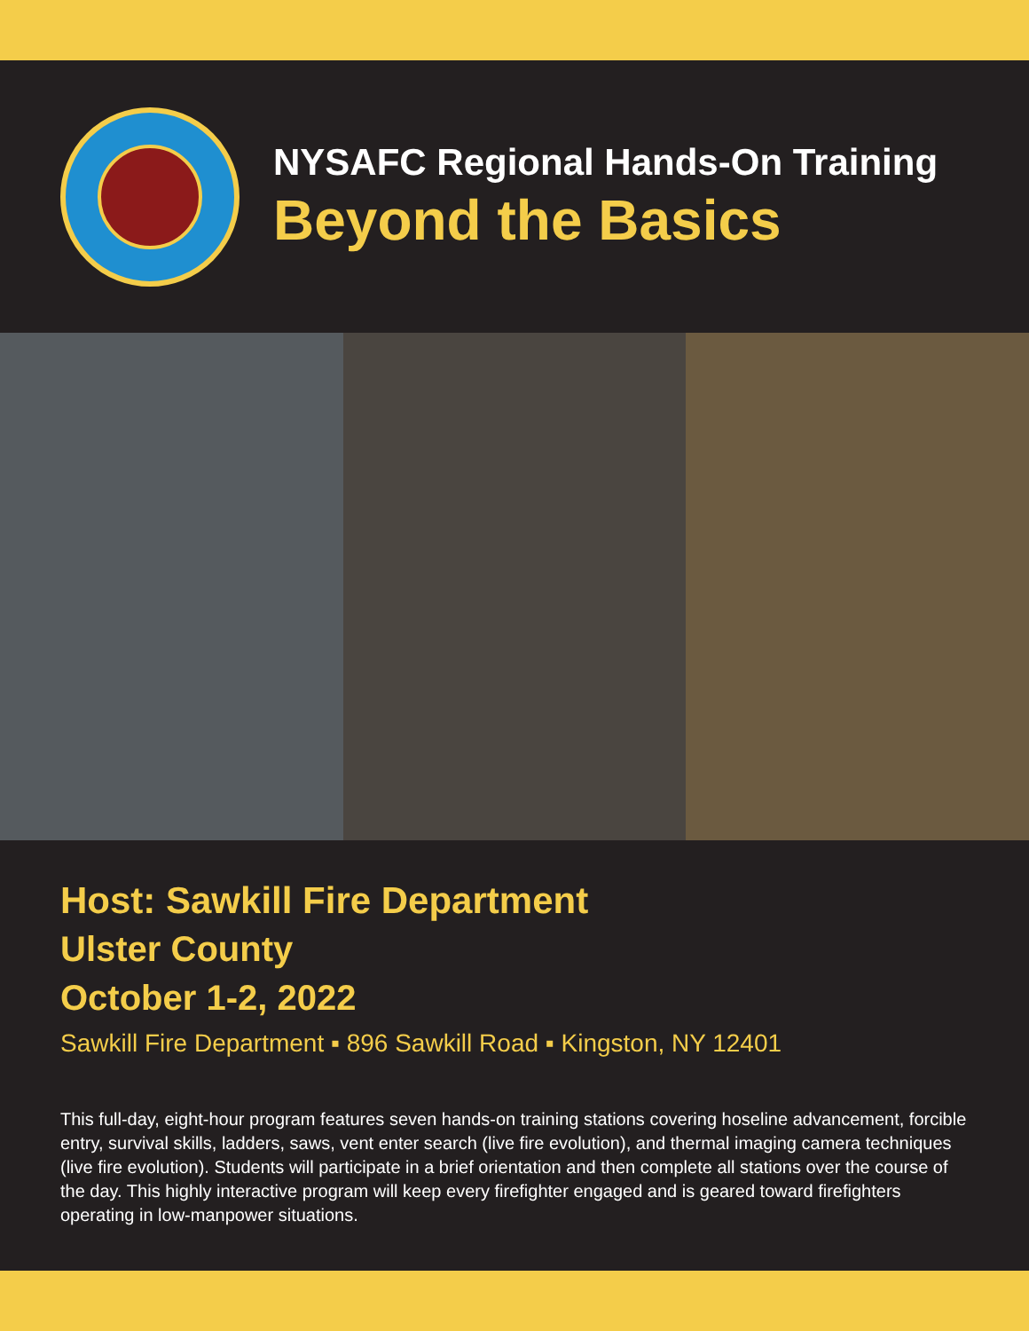NYSAFC Regional Hands-On Training
Beyond the Basics
Host: Sawkill Fire Department
Ulster County
October 1-2, 2022
Sawkill Fire Department ▪ 896 Sawkill Road ▪ Kingston, NY 12401
This full-day, eight-hour program features seven hands-on training stations covering hoseline advancement, forcible entry, survival skills, ladders, saws, vent enter search (live fire evolution), and thermal imaging camera techniques (live fire evolution). Students will participate in a brief orientation and then complete all stations over the course of the day. This highly interactive program will keep every firefighter engaged and is geared toward firefighters operating in low-manpower situations.